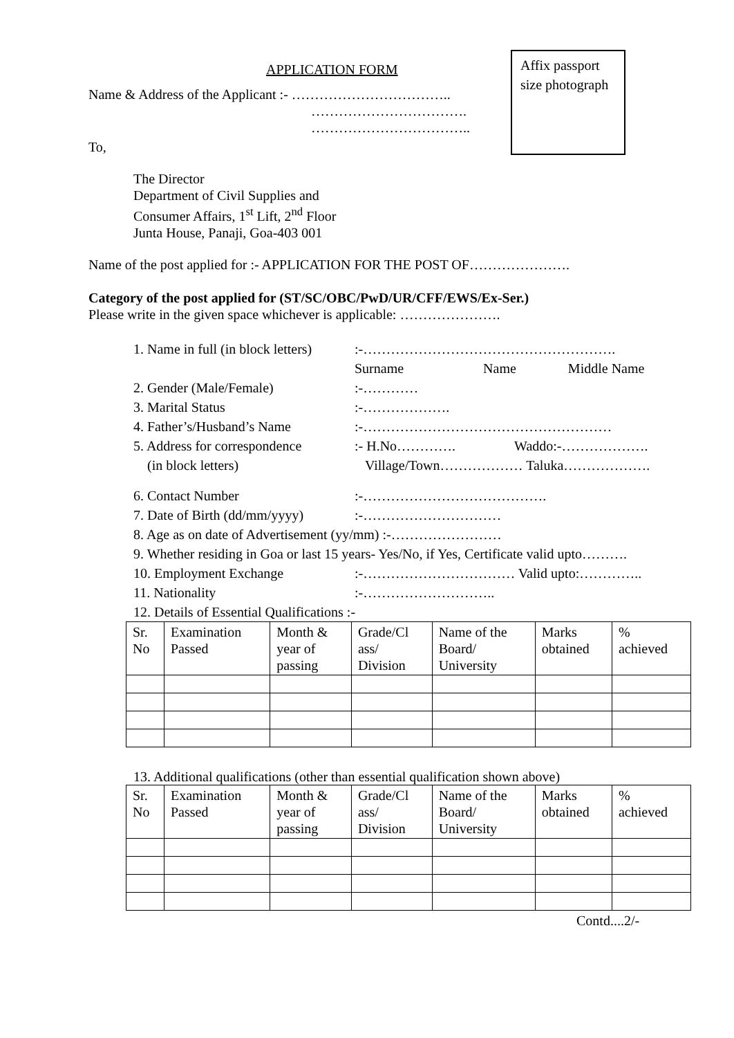Affix passport size photograph
APPLICATION FORM
Name & Address of the Applicant :- ……………………………..
…………………………….
……………………………..
To,
The Director
Department of Civil Supplies and
Consumer Affairs, 1<sup>st</sup> Lift, 2<sup>nd</sup> Floor
Junta House, Panaji, Goa-403 001
Name of the post applied for :- APPLICATION FOR THE POST OF………………….
Category of the post applied for (ST/SC/OBC/PwD/UR/CFF/EWS/Ex-Ser.)
Please write in the given space whichever is applicable: ………………….
1. Name in full (in block letters):-……………………………………………….
Surname Name Middle Name
2. Gender (Male/Female):-…………
3. Marital Status:-……………….
4. Father’s/Husband’s Name:-………………………………………………
5. Address for correspondence
(in block letters):- H.No…………. Waddo:-……………….
Village/Town……………… Taluka……………….
6. Contact Number:-………………………………….
7. Date of Birth (dd/mm/yyyy):-…………………………
8. Age as on date of Advertisement (yy/mm) :-……………………
9. Whether residing in Goa or last 15 years- Yes/No, if Yes, Certificate valid upto……….
10. Employment Exchange:-…………………………… Valid upto:…………..
11. Nationality:-………………………..
12. Details of Essential Qualifications :-
| Sr. No | Examination Passed | Month & year of passing | Grade/Cl ass/ Division | Name of the Board/ University | Marks obtained | % achieved |
13. Additional qualifications (other than essential qualification shown above)
| Sr. No | Examination Passed | Month & year of passing | Grade/Cl ass/ Division | Name of the Board/ University | Marks obtained | % achieved |
Contd....2/-